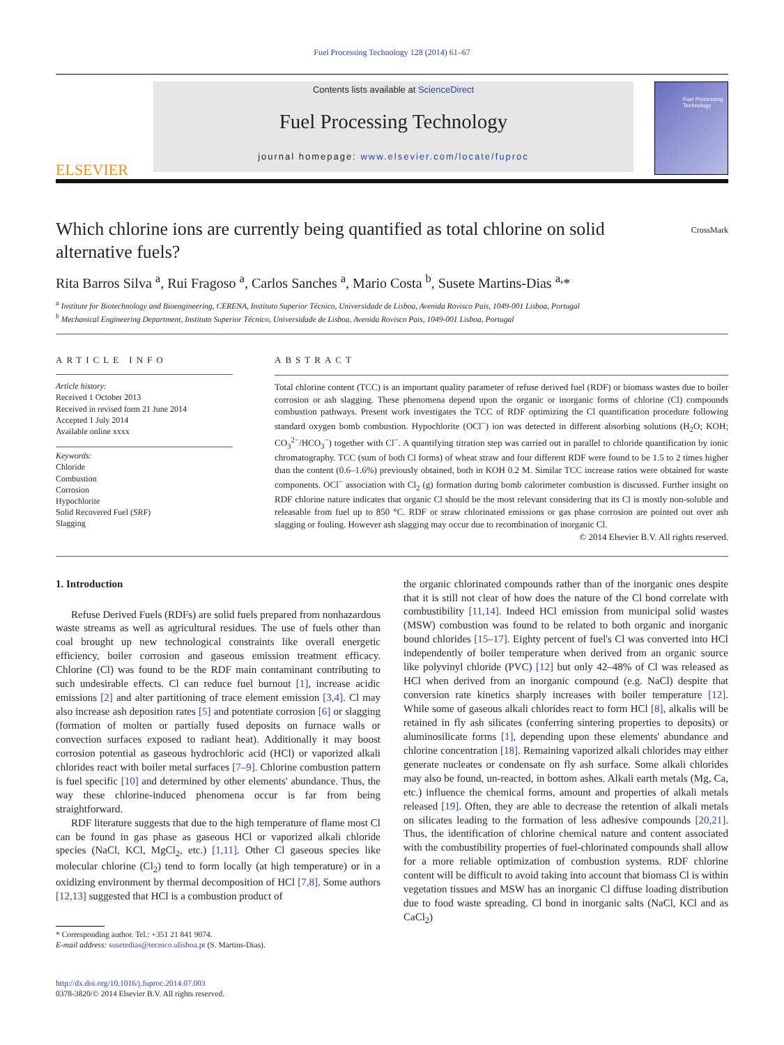Fuel Processing Technology 128 (2014) 61–67
ELSEVIER
Contents lists available at ScienceDirect
Fuel Processing Technology
journal homepage: www.elsevier.com/locate/fuproc
Fuel Processing Technology
CrossMark
Which chlorine ions are currently being quantified as total chlorine on solid alternative fuels?
Rita Barros Silva <sup>a</sup>, Rui Fragoso <sup>a</sup>, Carlos Sanches <sup>a</sup>, Mario Costa <sup>b</sup>, Susete Martins-Dias <sup>a,</sup>*
<sup>a</sup> Institute for Biotechnology and Bioengineering, CERENA, Instituto Superior Técnico, Universidade de Lisboa, Avenida Rovisco Pais, 1049-001 Lisboa, Portugal
<sup>b</sup> Mechanical Engineering Department, Instituto Superior Técnico, Universidade de Lisboa, Avenida Rovisco Pais, 1049-001 Lisboa, Portugal
ARTICLE INFO
Article history:
Received 1 October 2013
Received in revised form 21 June 2014
Accepted 1 July 2014
Available online xxxx
Keywords:
Chloride
Combustion
Corrosion
Hypochlorite
Solid Recovered Fuel (SRF)
Slagging
ABSTRACT
Total chlorine content (TCC) is an important quality parameter of refuse derived fuel (RDF) or biomass wastes due to boiler corrosion or ash slagging. These phenomena depend upon the organic or inorganic forms of chlorine (Cl) compounds combustion pathways. Present work investigates the TCC of RDF optimizing the Cl quantification procedure following standard oxygen bomb combustion. Hypochlorite (OCl<sup>−</sup>) ion was detected in different absorbing solutions (H<sub>2</sub>O; KOH; CO<sub>3</sub><sup>2−</sup>/HCO<sub>3</sub><sup>−</sup>) together with Cl<sup>−</sup>. A quantifying titration step was carried out in parallel to chloride quantification by ionic chromatography. TCC (sum of both Cl forms) of wheat straw and four different RDF were found to be 1.5 to 2 times higher than the content (0.6–1.6%) previously obtained, both in KOH 0.2 M. Similar TCC increase ratios were obtained for waste components. OCl<sup>−</sup> association with Cl<sub>2</sub> (g) formation during bomb calorimeter combustion is discussed. Further insight on RDF chlorine nature indicates that organic Cl should be the most relevant considering that its Cl is mostly non-soluble and releasable from fuel up to 850 °C. RDF or straw chlorinated emissions or gas phase corrosion are pointed out over ash slagging or fouling. However ash slagging may occur due to recombination of inorganic Cl.
© 2014 Elsevier B.V. All rights reserved.
1. Introduction
Refuse Derived Fuels (RDFs) are solid fuels prepared from nonhazardous waste streams as well as agricultural residues. The use of fuels other than coal brought up new technological constraints like overall energetic efficiency, boiler corrosion and gaseous emission treatment efficacy. Chlorine (Cl) was found to be the RDF main contaminant contributing to such undesirable effects. Cl can reduce fuel burnout [1], increase acidic emissions [2] and alter partitioning of trace element emission [3,4]. Cl may also increase ash deposition rates [5] and potentiate corrosion [6] or slagging (formation of molten or partially fused deposits on furnace walls or convection surfaces exposed to radiant heat). Additionally it may boost corrosion potential as gaseous hydrochloric acid (HCl) or vaporized alkali chlorides react with boiler metal surfaces [7–9]. Chlorine combustion pattern is fuel specific [10] and determined by other elements' abundance. Thus, the way these chlorine-induced phenomena occur is far from being straightforward.
RDF literature suggests that due to the high temperature of flame most Cl can be found in gas phase as gaseous HCl or vaporized alkali chloride species (NaCl, KCl, MgCl<sub>2</sub>, etc.) [1,11]. Other Cl gaseous species like molecular chlorine (Cl<sub>2</sub>) tend to form locally (at high temperature) or in a oxidizing environment by thermal decomposition of HCl [7,8]. Some authors [12,13] suggested that HCl is a combustion product of
* Corresponding author. Tel.: +351 21 841 9074.
E-mail address: susetedias@tecnico.ulisboa.pt (S. Martins-Dias).
http://dx.doi.org/10.1016/j.fuproc.2014.07.003
0378-3820/© 2014 Elsevier B.V. All rights reserved.
the organic chlorinated compounds rather than of the inorganic ones despite that it is still not clear of how does the nature of the Cl bond correlate with combustibility [11,14]. Indeed HCl emission from municipal solid wastes (MSW) combustion was found to be related to both organic and inorganic bound chlorides [15–17]. Eighty percent of fuel's Cl was converted into HCl independently of boiler temperature when derived from an organic source like polyvinyl chloride (PVC) [12] but only 42–48% of Cl was released as HCl when derived from an inorganic compound (e.g. NaCl) despite that conversion rate kinetics sharply increases with boiler temperature [12]. While some of gaseous alkali chlorides react to form HCl [8], alkalis will be retained in fly ash silicates (conferring sintering properties to deposits) or aluminosilicate forms [1], depending upon these elements' abundance and chlorine concentration [18]. Remaining vaporized alkali chlorides may either generate nucleates or condensate on fly ash surface. Some alkali chlorides may also be found, un-reacted, in bottom ashes. Alkali earth metals (Mg, Ca, etc.) influence the chemical forms, amount and properties of alkali metals released [19]. Often, they are able to decrease the retention of alkali metals on silicates leading to the formation of less adhesive compounds [20,21]. Thus, the identification of chlorine chemical nature and content associated with the combustibility properties of fuel-chlorinated compounds shall allow for a more reliable optimization of combustion systems. RDF chlorine content will be difficult to avoid taking into account that biomass Cl is within vegetation tissues and MSW has an inorganic Cl diffuse loading distribution due to food waste spreading. Cl bond in inorganic salts (NaCl, KCl and as CaCl<sub>2</sub>)